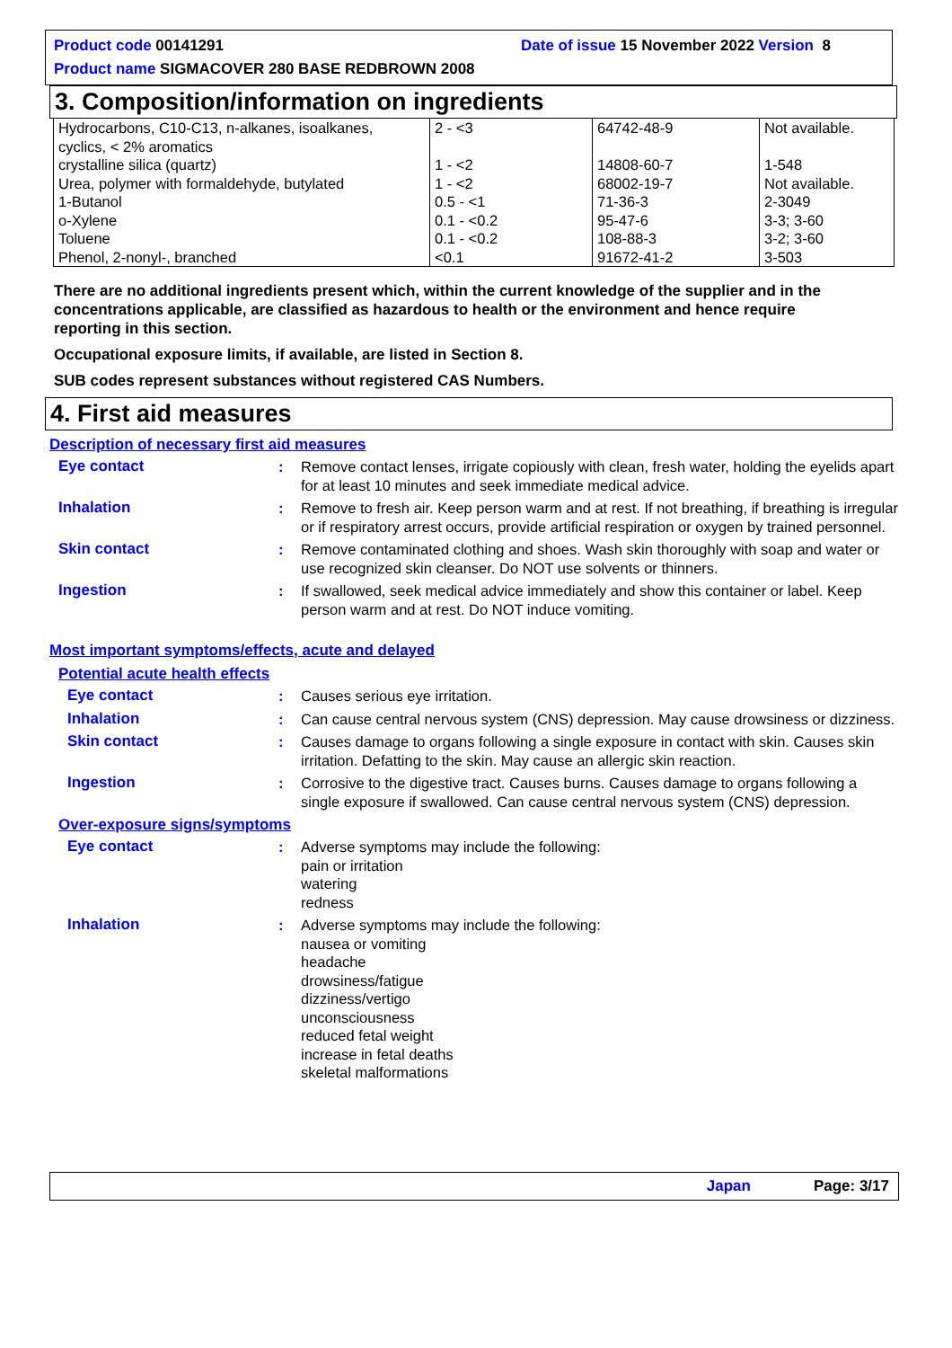Product code 00141291 Date of issue 15 November 2022 Version 8
Product name SIGMACOVER 280 BASE REDBROWN 2008
3. Composition/information on ingredients
| Hydrocarbons, C10-C13, n-alkanes, isoalkanes, cyclics, < 2% aromatics | 2 - <3 | 64742-48-9 | Not available. |
| crystalline silica (quartz) | 1 - <2 | 14808-60-7 | 1-548 |
| Urea, polymer with formaldehyde, butylated | 1 - <2 | 68002-19-7 | Not available. |
| 1-Butanol | 0.5 - <1 | 71-36-3 | 2-3049 |
| o-Xylene | 0.1 - <0.2 | 95-47-6 | 3-3; 3-60 |
| Toluene | 0.1 - <0.2 | 108-88-3 | 3-2; 3-60 |
| Phenol, 2-nonyl-, branched | <0.1 | 91672-41-2 | 3-503 |
There are no additional ingredients present which, within the current knowledge of the supplier and in the concentrations applicable, are classified as hazardous to health or the environment and hence require reporting in this section.
Occupational exposure limits, if available, are listed in Section 8.
SUB codes represent substances without registered CAS Numbers.
4. First aid measures
Description of necessary first aid measures
Eye contact : Remove contact lenses, irrigate copiously with clean, fresh water, holding the eyelids apart for at least 10 minutes and seek immediate medical advice.
Inhalation : Remove to fresh air. Keep person warm and at rest. If not breathing, if breathing is irregular or if respiratory arrest occurs, provide artificial respiration or oxygen by trained personnel.
Skin contact : Remove contaminated clothing and shoes. Wash skin thoroughly with soap and water or use recognized skin cleanser. Do NOT use solvents or thinners.
Ingestion : If swallowed, seek medical advice immediately and show this container or label. Keep person warm and at rest. Do NOT induce vomiting.
Most important symptoms/effects, acute and delayed
Potential acute health effects
Eye contact : Causes serious eye irritation.
Inhalation : Can cause central nervous system (CNS) depression. May cause drowsiness or dizziness.
Skin contact : Causes damage to organs following a single exposure in contact with skin. Causes skin irritation. Defatting to the skin. May cause an allergic skin reaction.
Ingestion : Corrosive to the digestive tract. Causes burns. Causes damage to organs following a single exposure if swallowed. Can cause central nervous system (CNS) depression.
Over-exposure signs/symptoms
Eye contact : Adverse symptoms may include the following:
pain or irritation
watering
redness
Inhalation : Adverse symptoms may include the following:
nausea or vomiting
headache
drowsiness/fatigue
dizziness/vertigo
unconsciousness
reduced fetal weight
increase in fetal deaths
skeletal malformations
Japan Page: 3/17